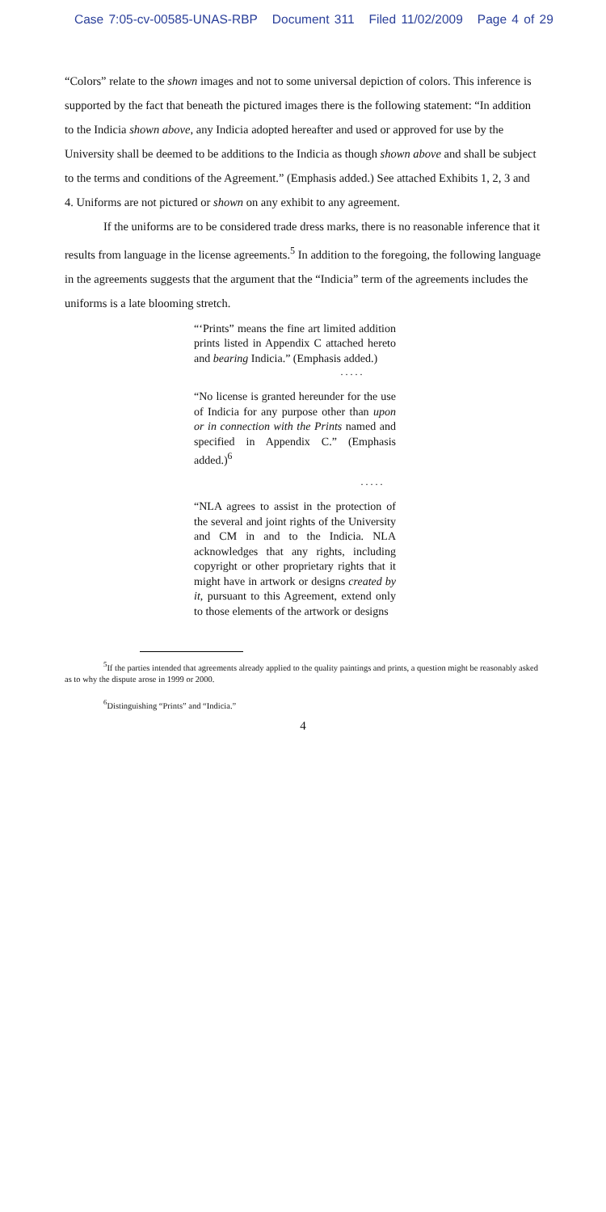Case 7:05-cv-00585-UNAS-RBP Document 311 Filed 11/02/2009 Page 4 of 29
“Colors” relate to the shown images and not to some universal depiction of colors. This inference is supported by the fact that beneath the pictured images there is the following statement: “In addition to the Indicia shown above, any Indicia adopted hereafter and used or approved for use by the University shall be deemed to be additions to the Indicia as though shown above and shall be subject to the terms and conditions of the Agreement.” (Emphasis added.) See attached Exhibits 1, 2, 3 and 4. Uniforms are not pictured or shown on any exhibit to any agreement.
If the uniforms are to be considered trade dress marks, there is no reasonable inference that it results from language in the license agreements.<sup>5</sup> In addition to the foregoing, the following language in the agreements suggests that the argument that the “Indicia” term of the agreements includes the uniforms is a late blooming stretch.
“‘Prints” means the fine art limited addition prints listed in Appendix C attached hereto and bearing Indicia.” (Emphasis added.)
. . . . .
“No license is granted hereunder for the use of Indicia for any purpose other than upon or in connection with the Prints named and specified in Appendix C.” (Emphasis added.)<sup>6</sup>
. . . . .
“NLA agrees to assist in the protection of the several and joint rights of the University and CM in and to the Indicia. NLA acknowledges that any rights, including copyright or other proprietary rights that it might have in artwork or designs created by it, pursuant to this Agreement, extend only to those elements of the artwork or designs
<sup>5</sup> If the parties intended that agreements already applied to the quality paintings and prints, a question might be reasonably asked as to why the dispute arose in 1999 or 2000.
<sup>6</sup> Distinguishing “Prints” and “Indicia.”
4